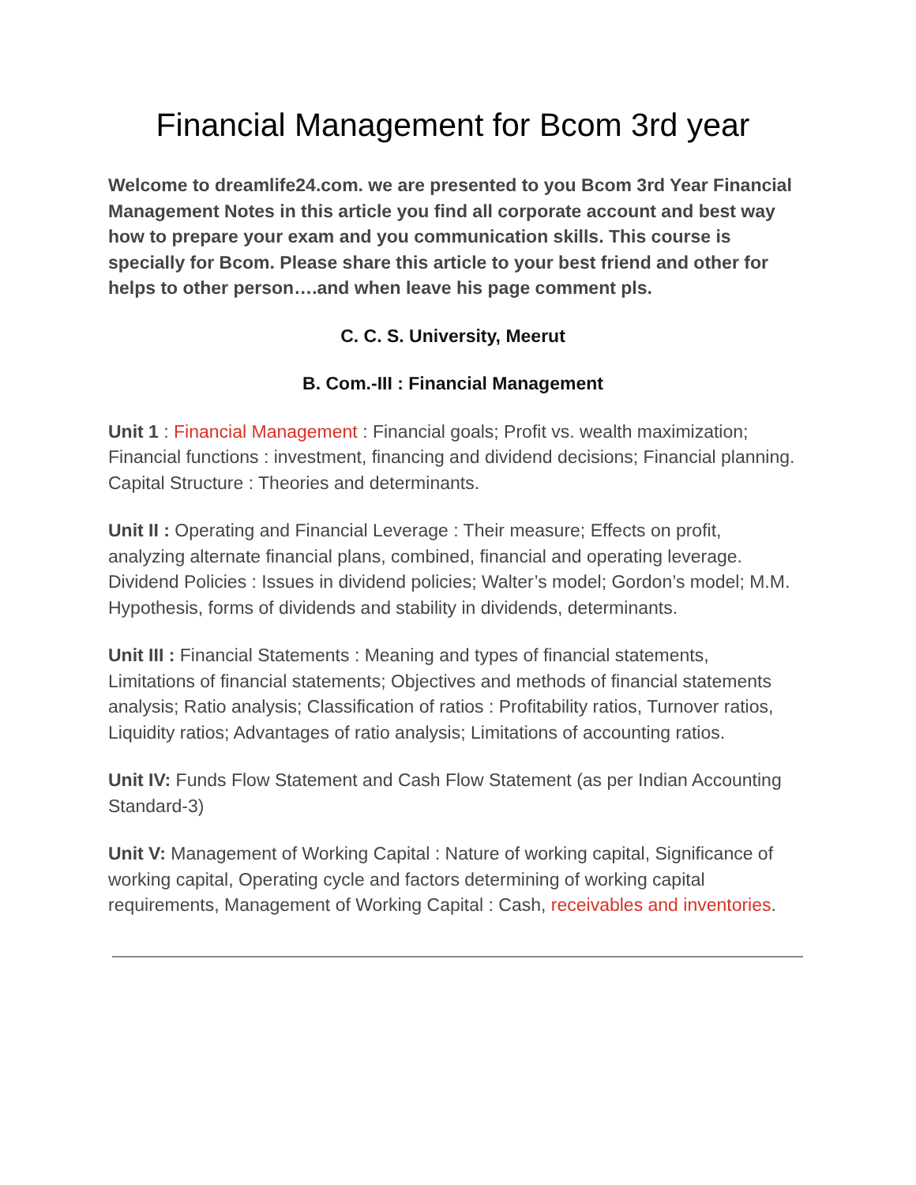Financial Management for Bcom 3rd year
Welcome to dreamlife24.com. we are presented to you Bcom 3rd Year Financial Management Notes in this article you find all corporate account and best way how to prepare your exam and you communication skills. This course is specially for Bcom. Please share this article to your best friend and other for helps to other person….and when leave his page comment pls.
C. C. S. University, Meerut
B. Com.-III : Financial Management
Unit 1 : Financial Management : Financial goals; Profit vs. wealth maximization; Financial functions : investment, financing and dividend decisions; Financial planning. Capital Structure : Theories and determinants.
Unit II : Operating and Financial Leverage : Their measure; Effects on profit, analyzing alternate financial plans, combined, financial and operating leverage. Dividend Policies : Issues in dividend policies; Walter’s model; Gordon’s model; M.M. Hypothesis, forms of dividends and stability in dividends, determinants.
Unit III : Financial Statements : Meaning and types of financial statements, Limitations of financial statements; Objectives and methods of financial statements analysis; Ratio analysis; Classification of ratios : Profitability ratios, Turnover ratios, Liquidity ratios; Advantages of ratio analysis; Limitations of accounting ratios.
Unit IV: Funds Flow Statement and Cash Flow Statement (as per Indian Accounting Standard-3)
Unit V: Management of Working Capital : Nature of working capital, Significance of working capital, Operating cycle and factors determining of working capital requirements, Management of Working Capital : Cash, receivables and inventories.